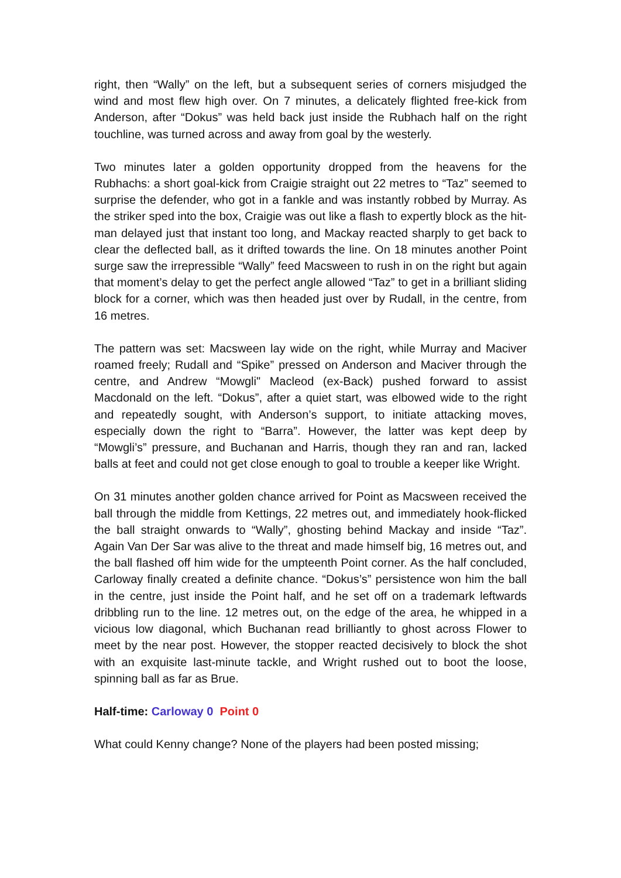right, then “Wally” on the left, but a subsequent series of corners misjudged the wind and most flew high over. On 7 minutes, a delicately flighted free-kick from Anderson, after “Dokus” was held back just inside the Rubhach half on the right touchline, was turned across and away from goal by the westerly.
Two minutes later a golden opportunity dropped from the heavens for the Rubhachs: a short goal-kick from Craigie straight out 22 metres to “Taz” seemed to surprise the defender, who got in a fankle and was instantly robbed by Murray. As the striker sped into the box, Craigie was out like a flash to expertly block as the hit-man delayed just that instant too long, and Mackay reacted sharply to get back to clear the deflected ball, as it drifted towards the line. On 18 minutes another Point surge saw the irrepressible “Wally” feed Macsween to rush in on the right but again that moment’s delay to get the perfect angle allowed “Taz” to get in a brilliant sliding block for a corner, which was then headed just over by Rudall, in the centre, from 16 metres.
The pattern was set: Macsween lay wide on the right, while Murray and Maciver roamed freely; Rudall and “Spike” pressed on Anderson and Maciver through the centre, and Andrew “Mowgli" Macleod (ex-Back) pushed forward to assist Macdonald on the left. “Dokus”, after a quiet start, was elbowed wide to the right and repeatedly sought, with Anderson’s support, to initiate attacking moves, especially down the right to “Barra”. However, the latter was kept deep by “Mowgli’s” pressure, and Buchanan and Harris, though they ran and ran, lacked balls at feet and could not get close enough to goal to trouble a keeper like Wright.
On 31 minutes another golden chance arrived for Point as Macsween received the ball through the middle from Kettings, 22 metres out, and immediately hook-flicked the ball straight onwards to “Wally”, ghosting behind Mackay and inside “Taz”. Again Van Der Sar was alive to the threat and made himself big, 16 metres out, and the ball flashed off him wide for the umpteenth Point corner. As the half concluded, Carloway finally created a definite chance. “Dokus’s” persistence won him the ball in the centre, just inside the Point half, and he set off on a trademark leftwards dribbling run to the line. 12 metres out, on the edge of the area, he whipped in a vicious low diagonal, which Buchanan read brilliantly to ghost across Flower to meet by the near post. However, the stopper reacted decisively to block the shot with an exquisite last-minute tackle, and Wright rushed out to boot the loose, spinning ball as far as Brue.
Half-time: Carloway 0 Point 0
What could Kenny change? None of the players had been posted missing;